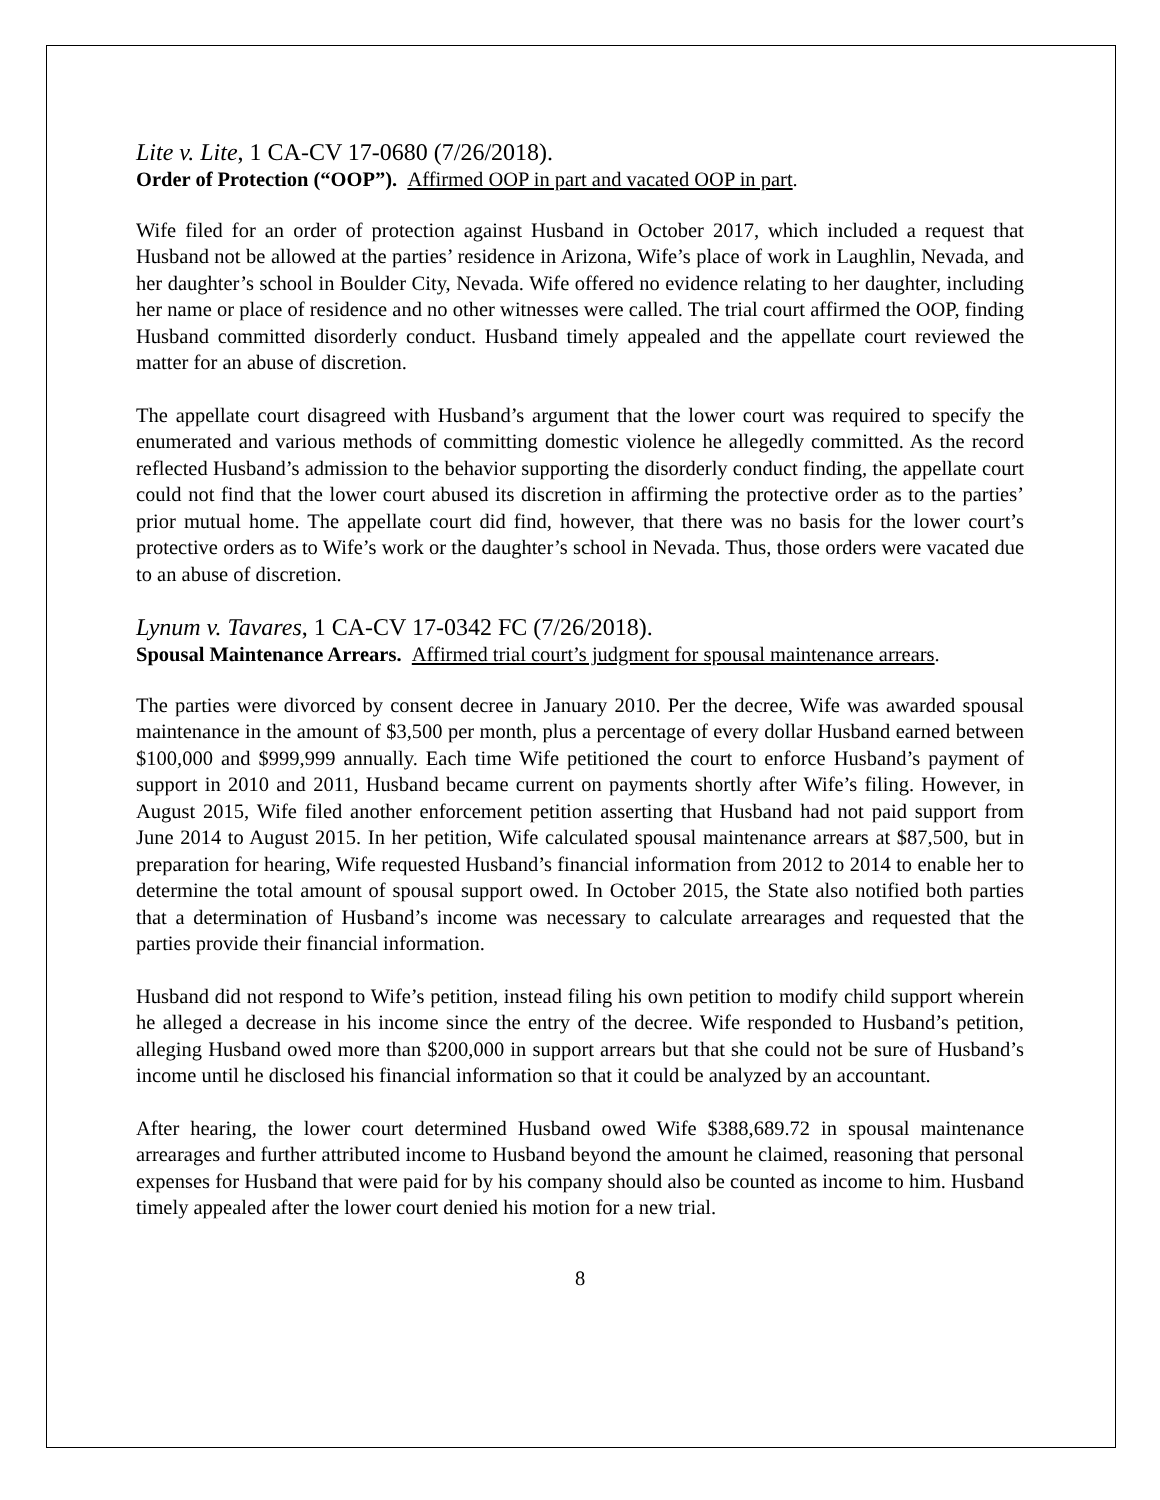Lite v. Lite, 1 CA-CV 17-0680 (7/26/2018).
Order of Protection (“OOP”). Affirmed OOP in part and vacated OOP in part.
Wife filed for an order of protection against Husband in October 2017, which included a request that Husband not be allowed at the parties’ residence in Arizona, Wife’s place of work in Laughlin, Nevada, and her daughter’s school in Boulder City, Nevada. Wife offered no evidence relating to her daughter, including her name or place of residence and no other witnesses were called. The trial court affirmed the OOP, finding Husband committed disorderly conduct. Husband timely appealed and the appellate court reviewed the matter for an abuse of discretion.
The appellate court disagreed with Husband’s argument that the lower court was required to specify the enumerated and various methods of committing domestic violence he allegedly committed. As the record reflected Husband’s admission to the behavior supporting the disorderly conduct finding, the appellate court could not find that the lower court abused its discretion in affirming the protective order as to the parties’ prior mutual home. The appellate court did find, however, that there was no basis for the lower court’s protective orders as to Wife’s work or the daughter’s school in Nevada. Thus, those orders were vacated due to an abuse of discretion.
Lynum v. Tavares, 1 CA-CV 17-0342 FC (7/26/2018).
Spousal Maintenance Arrears. Affirmed trial court’s judgment for spousal maintenance arrears.
The parties were divorced by consent decree in January 2010. Per the decree, Wife was awarded spousal maintenance in the amount of $3,500 per month, plus a percentage of every dollar Husband earned between $100,000 and $999,999 annually. Each time Wife petitioned the court to enforce Husband’s payment of support in 2010 and 2011, Husband became current on payments shortly after Wife’s filing. However, in August 2015, Wife filed another enforcement petition asserting that Husband had not paid support from June 2014 to August 2015. In her petition, Wife calculated spousal maintenance arrears at $87,500, but in preparation for hearing, Wife requested Husband’s financial information from 2012 to 2014 to enable her to determine the total amount of spousal support owed. In October 2015, the State also notified both parties that a determination of Husband’s income was necessary to calculate arrearages and requested that the parties provide their financial information.
Husband did not respond to Wife’s petition, instead filing his own petition to modify child support wherein he alleged a decrease in his income since the entry of the decree. Wife responded to Husband’s petition, alleging Husband owed more than $200,000 in support arrears but that she could not be sure of Husband’s income until he disclosed his financial information so that it could be analyzed by an accountant.
After hearing, the lower court determined Husband owed Wife $388,689.72 in spousal maintenance arrearages and further attributed income to Husband beyond the amount he claimed, reasoning that personal expenses for Husband that were paid for by his company should also be counted as income to him. Husband timely appealed after the lower court denied his motion for a new trial.
8